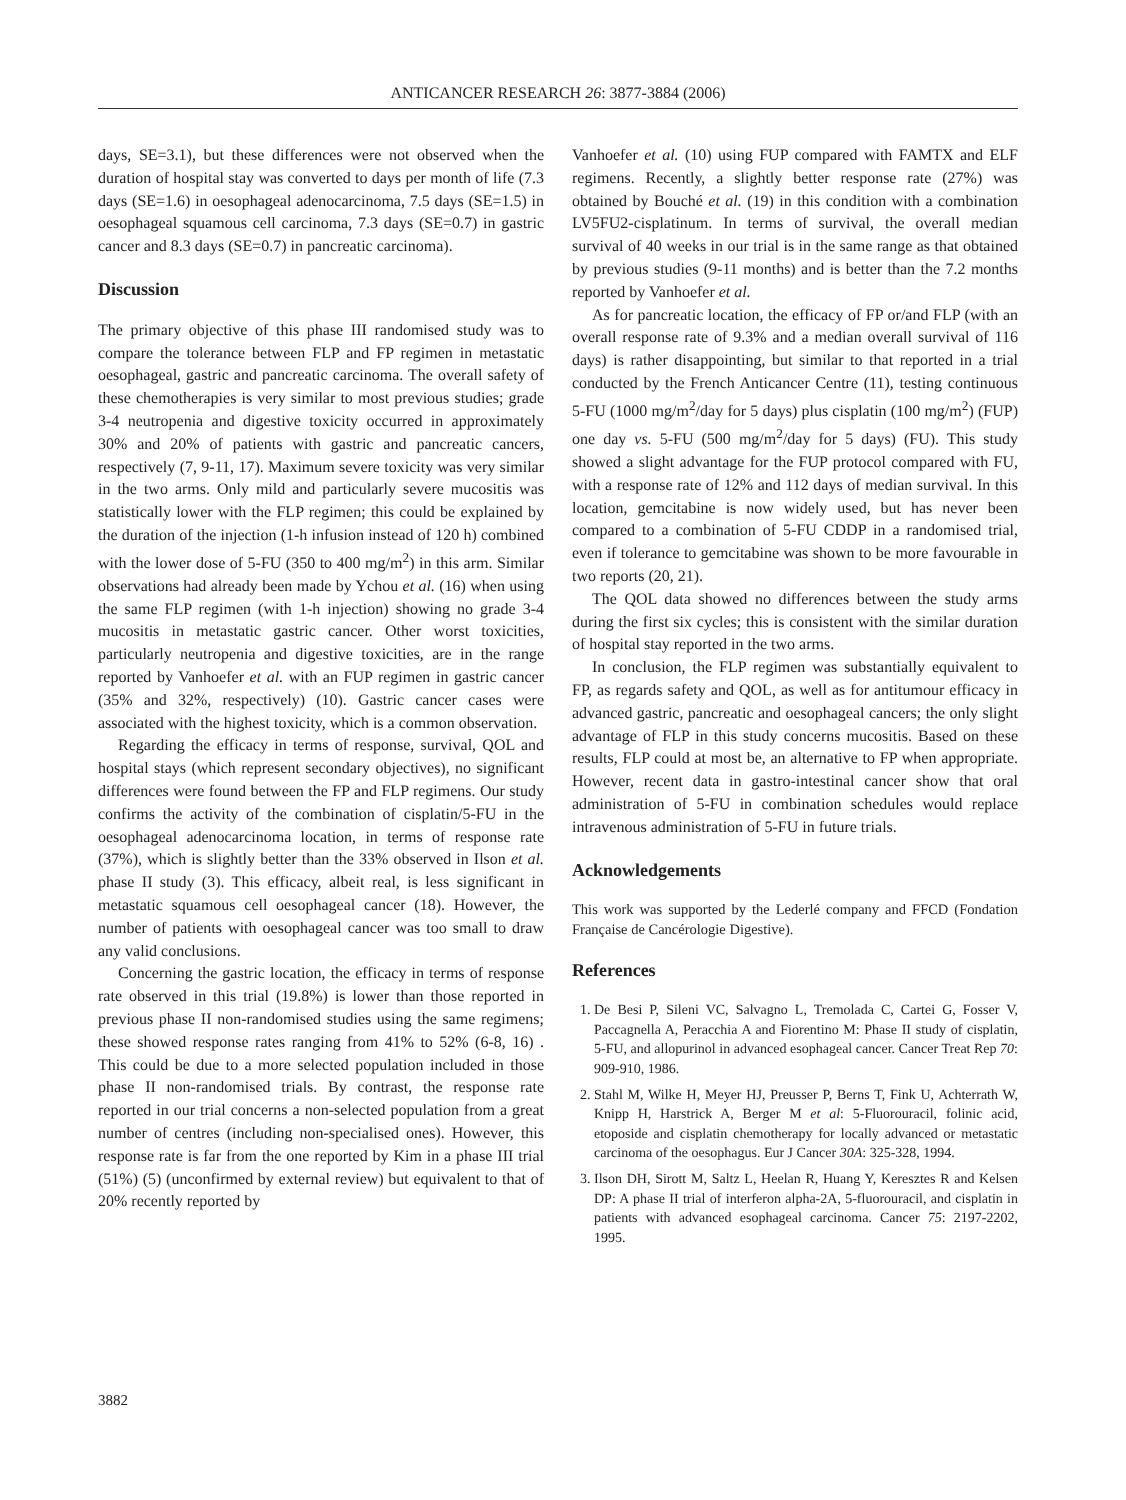ANTICANCER RESEARCH 26: 3877-3884 (2006)
days, SE=3.1), but these differences were not observed when the duration of hospital stay was converted to days per month of life (7.3 days (SE=1.6) in oesophageal adenocarcinoma, 7.5 days (SE=1.5) in oesophageal squamous cell carcinoma, 7.3 days (SE=0.7) in gastric cancer and 8.3 days (SE=0.7) in pancreatic carcinoma).
Discussion
The primary objective of this phase III randomised study was to compare the tolerance between FLP and FP regimen in metastatic oesophageal, gastric and pancreatic carcinoma. The overall safety of these chemotherapies is very similar to most previous studies; grade 3-4 neutropenia and digestive toxicity occurred in approximately 30% and 20% of patients with gastric and pancreatic cancers, respectively (7, 9-11, 17). Maximum severe toxicity was very similar in the two arms. Only mild and particularly severe mucositis was statistically lower with the FLP regimen; this could be explained by the duration of the injection (1-h infusion instead of 120 h) combined with the lower dose of 5-FU (350 to 400 mg/m<sup>2</sup>) in this arm. Similar observations had already been made by Ychou et al. (16) when using the same FLP regimen (with 1-h injection) showing no grade 3-4 mucositis in metastatic gastric cancer. Other worst toxicities, particularly neutropenia and digestive toxicities, are in the range reported by Vanhoefer et al. with an FUP regimen in gastric cancer (35% and 32%, respectively) (10). Gastric cancer cases were associated with the highest toxicity, which is a common observation.
Regarding the efficacy in terms of response, survival, QOL and hospital stays (which represent secondary objectives), no significant differences were found between the FP and FLP regimens. Our study confirms the activity of the combination of cisplatin/5-FU in the oesophageal adenocarcinoma location, in terms of response rate (37%), which is slightly better than the 33% observed in Ilson et al. phase II study (3). This efficacy, albeit real, is less significant in metastatic squamous cell oesophageal cancer (18). However, the number of patients with oesophageal cancer was too small to draw any valid conclusions.
Concerning the gastric location, the efficacy in terms of response rate observed in this trial (19.8%) is lower than those reported in previous phase II non-randomised studies using the same regimens; these showed response rates ranging from 41% to 52% (6-8, 16) . This could be due to a more selected population included in those phase II non-randomised trials. By contrast, the response rate reported in our trial concerns a non-selected population from a great number of centres (including non-specialised ones). However, this response rate is far from the one reported by Kim in a phase III trial (51%) (5) (unconfirmed by external review) but equivalent to that of 20% recently reported by
Vanhoefer et al. (10) using FUP compared with FAMTX and ELF regimens. Recently, a slightly better response rate (27%) was obtained by Bouché et al. (19) in this condition with a combination LV5FU2-cisplatinum. In terms of survival, the overall median survival of 40 weeks in our trial is in the same range as that obtained by previous studies (9-11 months) and is better than the 7.2 months reported by Vanhoefer et al.
As for pancreatic location, the efficacy of FP or/and FLP (with an overall response rate of 9.3% and a median overall survival of 116 days) is rather disappointing, but similar to that reported in a trial conducted by the French Anticancer Centre (11), testing continuous 5-FU (1000 mg/m<sup>2</sup>/day for 5 days) plus cisplatin (100 mg/m<sup>2</sup>) (FUP) one day vs. 5-FU (500 mg/m<sup>2</sup>/day for 5 days) (FU). This study showed a slight advantage for the FUP protocol compared with FU, with a response rate of 12% and 112 days of median survival. In this location, gemcitabine is now widely used, but has never been compared to a combination of 5-FU CDDP in a randomised trial, even if tolerance to gemcitabine was shown to be more favourable in two reports (20, 21).
The QOL data showed no differences between the study arms during the first six cycles; this is consistent with the similar duration of hospital stay reported in the two arms.
In conclusion, the FLP regimen was substantially equivalent to FP, as regards safety and QOL, as well as for antitumour efficacy in advanced gastric, pancreatic and oesophageal cancers; the only slight advantage of FLP in this study concerns mucositis. Based on these results, FLP could at most be, an alternative to FP when appropriate. However, recent data in gastro-intestinal cancer show that oral administration of 5-FU in combination schedules would replace intravenous administration of 5-FU in future trials.
Acknowledgements
This work was supported by the Lederlé company and FFCD (Fondation Française de Cancérologie Digestive).
References
1. De Besi P, Sileni VC, Salvagno L, Tremolada C, Cartei G, Fosser V, Paccagnella A, Peracchia A and Fiorentino M: Phase II study of cisplatin, 5-FU, and allopurinol in advanced esophageal cancer. Cancer Treat Rep 70: 909-910, 1986.
2. Stahl M, Wilke H, Meyer HJ, Preusser P, Berns T, Fink U, Achterrath W, Knipp H, Harstrick A, Berger M et al: 5-Fluorouracil, folinic acid, etoposide and cisplatin chemotherapy for locally advanced or metastatic carcinoma of the oesophagus. Eur J Cancer 30A: 325-328, 1994.
3. Ilson DH, Sirott M, Saltz L, Heelan R, Huang Y, Keresztes R and Kelsen DP: A phase II trial of interferon alpha-2A, 5-fluorouracil, and cisplatin in patients with advanced esophageal carcinoma. Cancer 75: 2197-2202, 1995.
3882